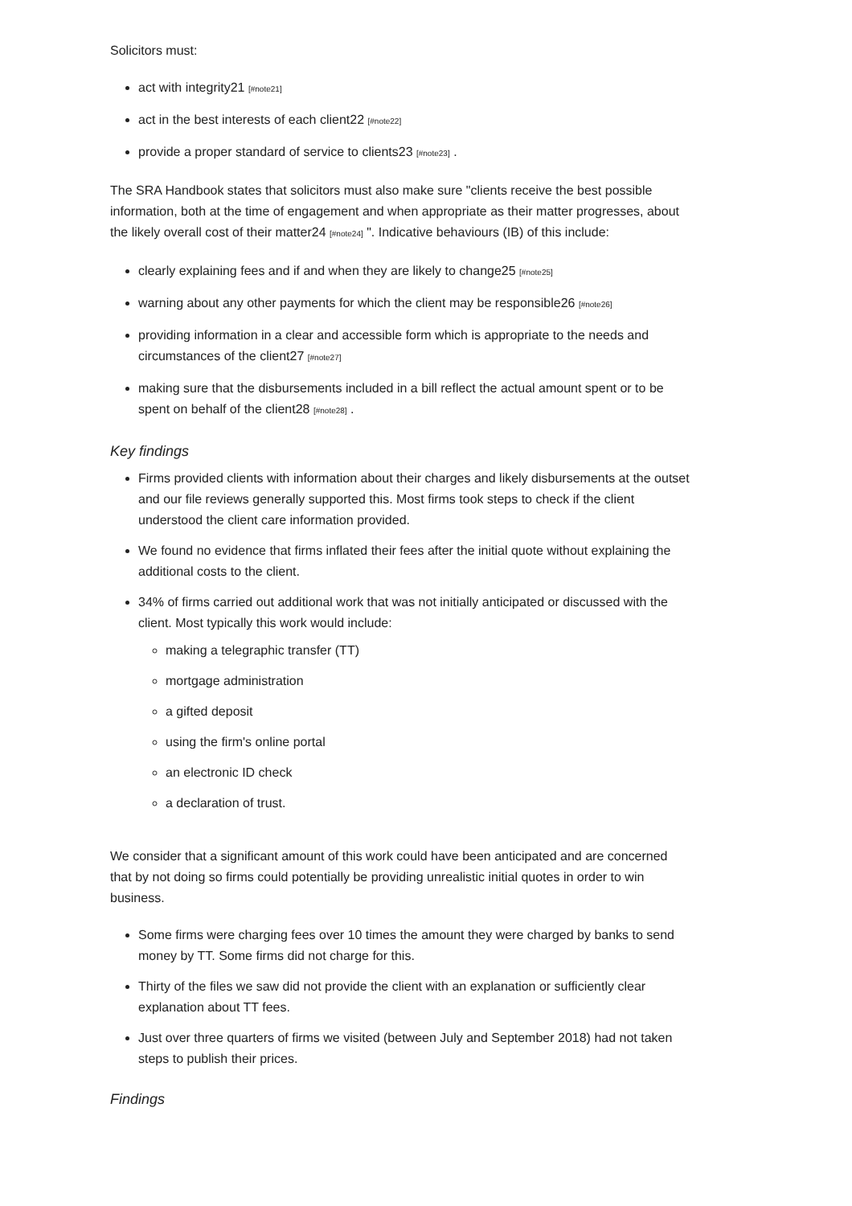Solicitors must:
act with integrity21 [#note21]
act in the best interests of each client22 [#note22]
provide a proper standard of service to clients23 [#note23] .
The SRA Handbook states that solicitors must also make sure "clients receive the best possible information, both at the time of engagement and when appropriate as their matter progresses, about the likely overall cost of their matter24 [#note24] ". Indicative behaviours (IB) of this include:
clearly explaining fees and if and when they are likely to change25 [#note25]
warning about any other payments for which the client may be responsible26 [#note26]
providing information in a clear and accessible form which is appropriate to the needs and circumstances of the client27 [#note27]
making sure that the disbursements included in a bill reflect the actual amount spent or to be spent on behalf of the client28 [#note28] .
Key findings
Firms provided clients with information about their charges and likely disbursements at the outset and our file reviews generally supported this. Most firms took steps to check if the client understood the client care information provided.
We found no evidence that firms inflated their fees after the initial quote without explaining the additional costs to the client.
34% of firms carried out additional work that was not initially anticipated or discussed with the client. Most typically this work would include:
making a telegraphic transfer (TT)
mortgage administration
a gifted deposit
using the firm's online portal
an electronic ID check
a declaration of trust.
We consider that a significant amount of this work could have been anticipated and are concerned that by not doing so firms could potentially be providing unrealistic initial quotes in order to win business.
Some firms were charging fees over 10 times the amount they were charged by banks to send money by TT. Some firms did not charge for this.
Thirty of the files we saw did not provide the client with an explanation or sufficiently clear explanation about TT fees.
Just over three quarters of firms we visited (between July and September 2018) had not taken steps to publish their prices.
Findings